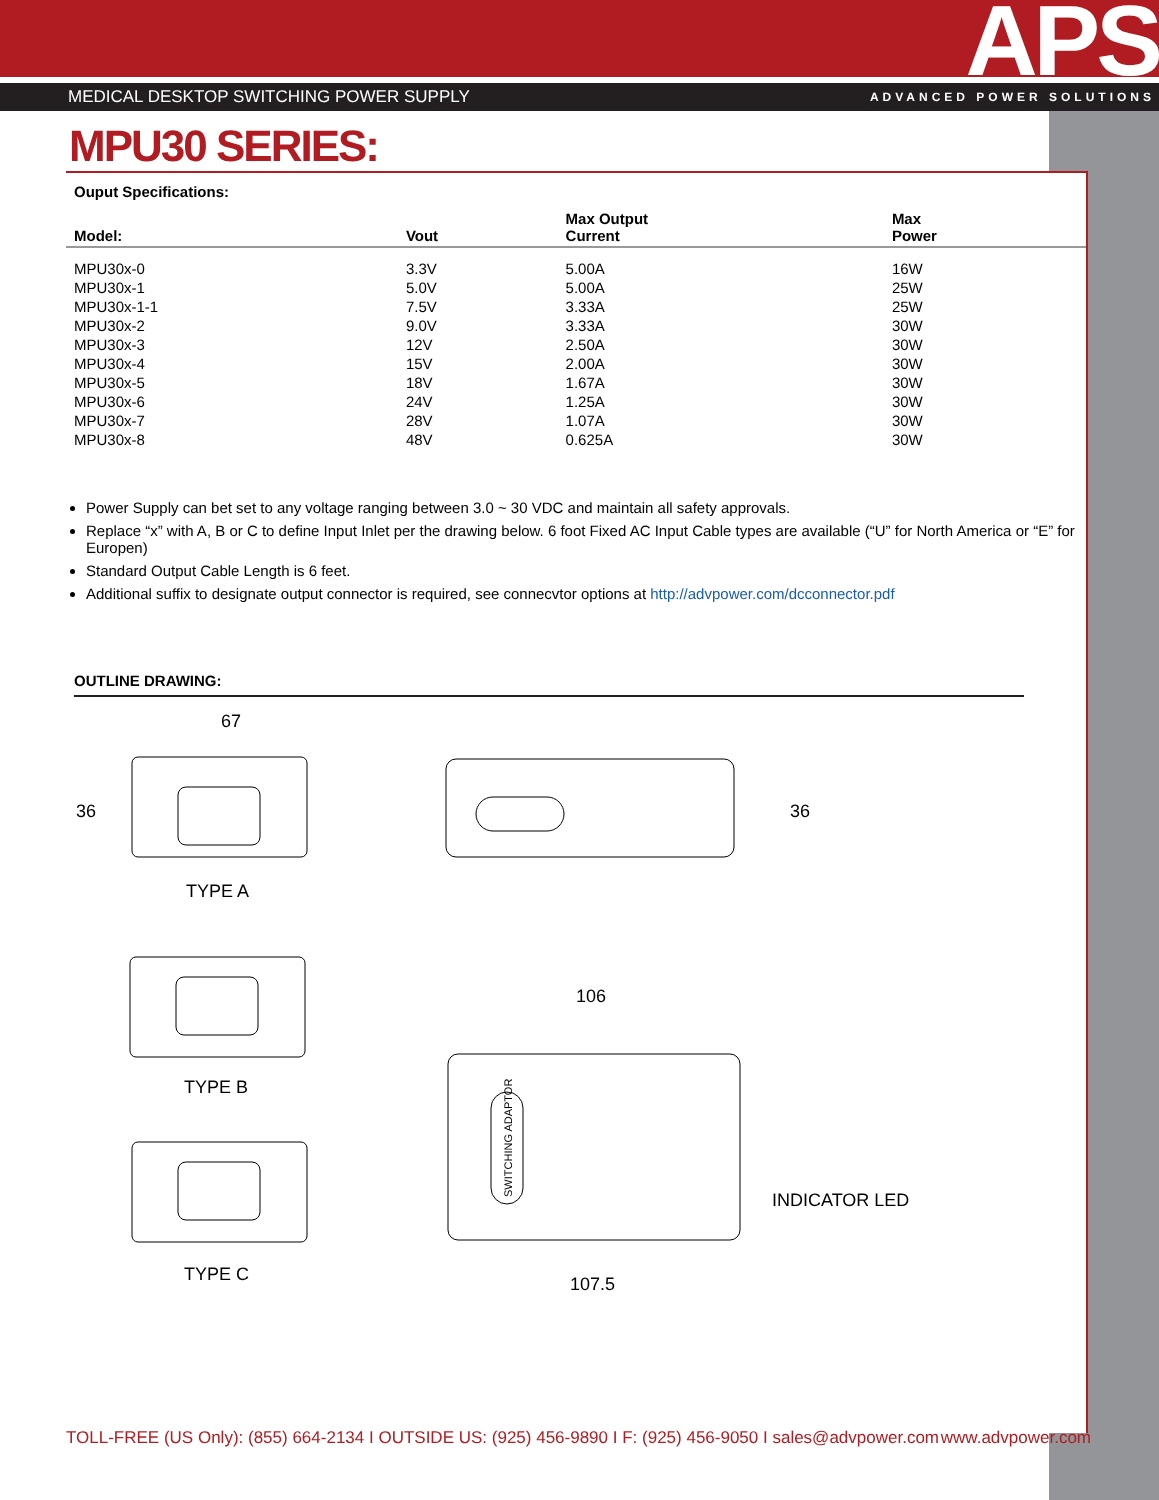APS
MEDICAL DESKTOP SWITCHING POWER SUPPLY ADVANCED POWER SOLUTIONS
MPU30 SERIES:
Ouput Specifications:
| Model: | Vout | Max Output Current | Max Power |
| --- | --- | --- | --- |
| MPU30x-0 | 3.3V | 5.00A | 16W |
| MPU30x-1 | 5.0V | 5.00A | 25W |
| MPU30x-1-1 | 7.5V | 3.33A | 25W |
| MPU30x-2 | 9.0V | 3.33A | 30W |
| MPU30x-3 | 12V | 2.50A | 30W |
| MPU30x-4 | 15V | 2.00A | 30W |
| MPU30x-5 | 18V | 1.67A | 30W |
| MPU30x-6 | 24V | 1.25A | 30W |
| MPU30x-7 | 28V | 1.07A | 30W |
| MPU30x-8 | 48V | 0.625A | 30W |
Power Supply can bet set to any voltage ranging between 3.0 ~ 30 VDC and maintain all safety approvals.
Replace “x” with A, B or C to define Input Inlet per the drawing below. 6 foot Fixed AC Input Cable types are available (“U” for North America or “E” for Europen)
Standard Output Cable Length is 6 feet.
Additional suffix to designate output connector is required, see connecvtor options at http://advpower.com/dcconnector.pdf
OUTLINE DRAWING:
67
36
TYPE A
TYPE B
TYPE C
36
106
SWITCHING ADAPTOR
INDICATOR LED
107.5
TOLL-FREE (US Only): (855) 664-2134 I OUTSIDE US: (925) 456-9890 I F: (925) 456-9050 I sales@advpower.com www.advpower.com